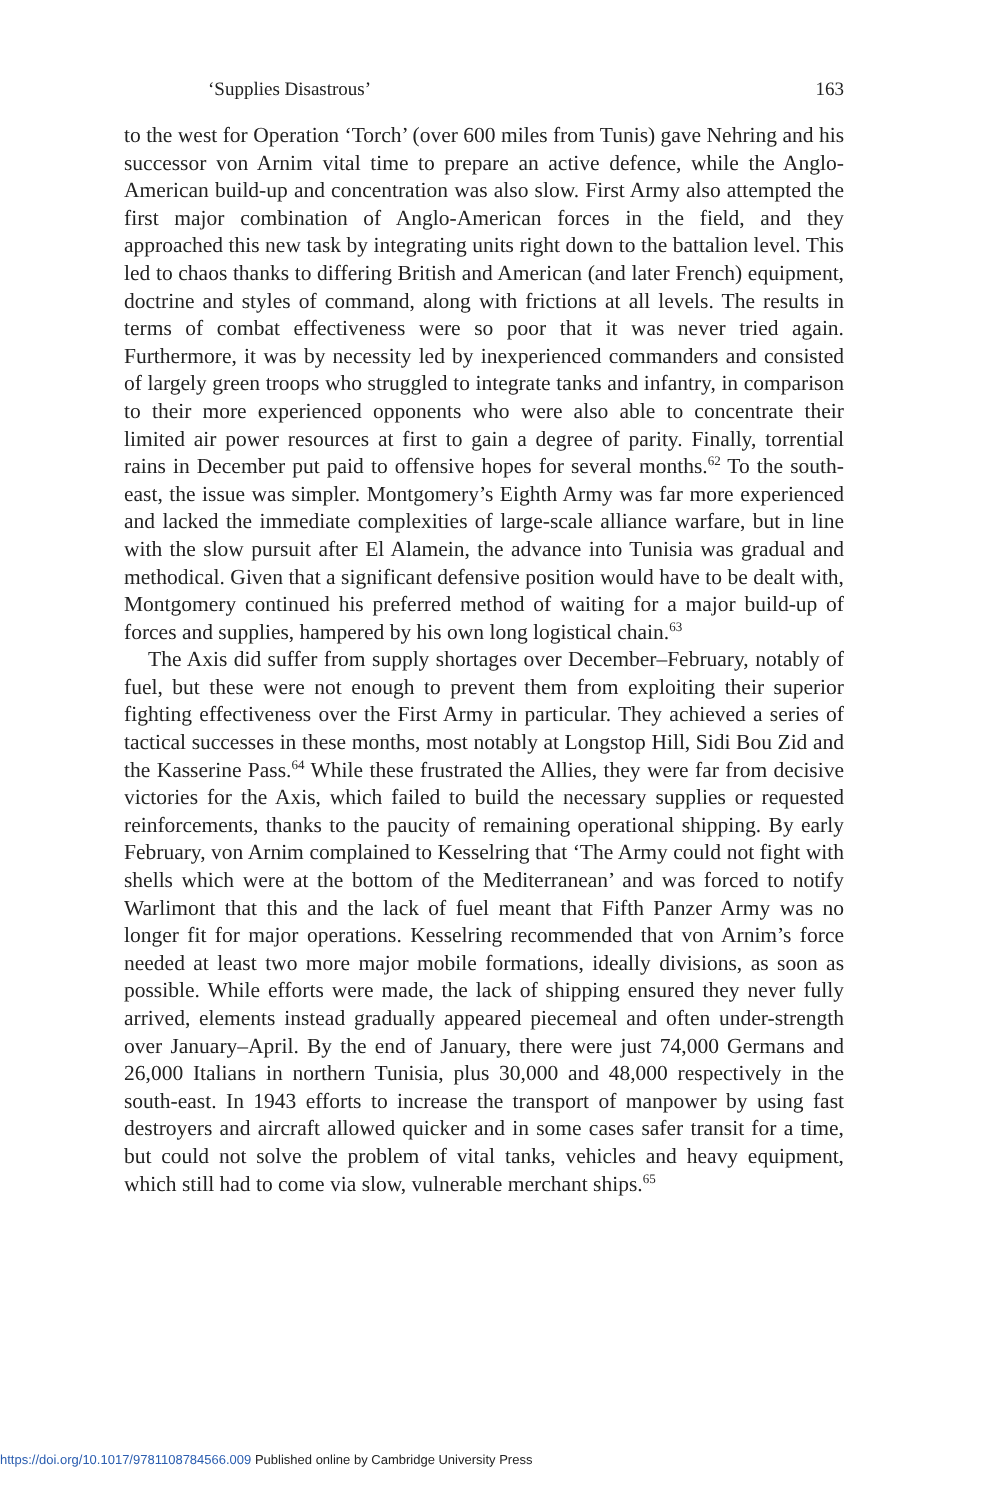‘Supplies Disastrous’ 163
to the west for Operation ‘Torch’ (over 600 miles from Tunis) gave Nehring and his successor von Arnim vital time to prepare an active defence, while the Anglo-American build-up and concentration was also slow. First Army also attempted the first major combination of Anglo-American forces in the field, and they approached this new task by integrating units right down to the battalion level. This led to chaos thanks to differing British and American (and later French) equipment, doctrine and styles of command, along with frictions at all levels. The results in terms of combat effectiveness were so poor that it was never tried again. Furthermore, it was by necessity led by inexperienced commanders and consisted of largely green troops who struggled to integrate tanks and infantry, in comparison to their more experienced opponents who were also able to concentrate their limited air power resources at first to gain a degree of parity. Finally, torrential rains in December put paid to offensive hopes for several months.<sup>62</sup> To the south-east, the issue was simpler. Montgomery’s Eighth Army was far more experienced and lacked the immediate complexities of large-scale alliance warfare, but in line with the slow pursuit after El Alamein, the advance into Tunisia was gradual and methodical. Given that a significant defensive position would have to be dealt with, Montgomery continued his preferred method of waiting for a major build-up of forces and supplies, hampered by his own long logistical chain.<sup>63</sup>
The Axis did suffer from supply shortages over December–February, notably of fuel, but these were not enough to prevent them from exploiting their superior fighting effectiveness over the First Army in particular. They achieved a series of tactical successes in these months, most notably at Longstop Hill, Sidi Bou Zid and the Kasserine Pass.<sup>64</sup> While these frustrated the Allies, they were far from decisive victories for the Axis, which failed to build the necessary supplies or requested reinforcements, thanks to the paucity of remaining operational shipping. By early February, von Arnim complained to Kesselring that ‘The Army could not fight with shells which were at the bottom of the Mediterranean’ and was forced to notify Warlimont that this and the lack of fuel meant that Fifth Panzer Army was no longer fit for major operations. Kesselring recommended that von Arnim’s force needed at least two more major mobile formations, ideally divisions, as soon as possible. While efforts were made, the lack of shipping ensured they never fully arrived, elements instead gradually appeared piecemeal and often under-strength over January–April. By the end of January, there were just 74,000 Germans and 26,000 Italians in northern Tunisia, plus 30,000 and 48,000 respectively in the south-east. In 1943 efforts to increase the transport of manpower by using fast destroyers and aircraft allowed quicker and in some cases safer transit for a time, but could not solve the problem of vital tanks, vehicles and heavy equipment, which still had to come via slow, vulnerable merchant ships.<sup>65</sup>
https://doi.org/10.1017/9781108784566.009 Published online by Cambridge University Press